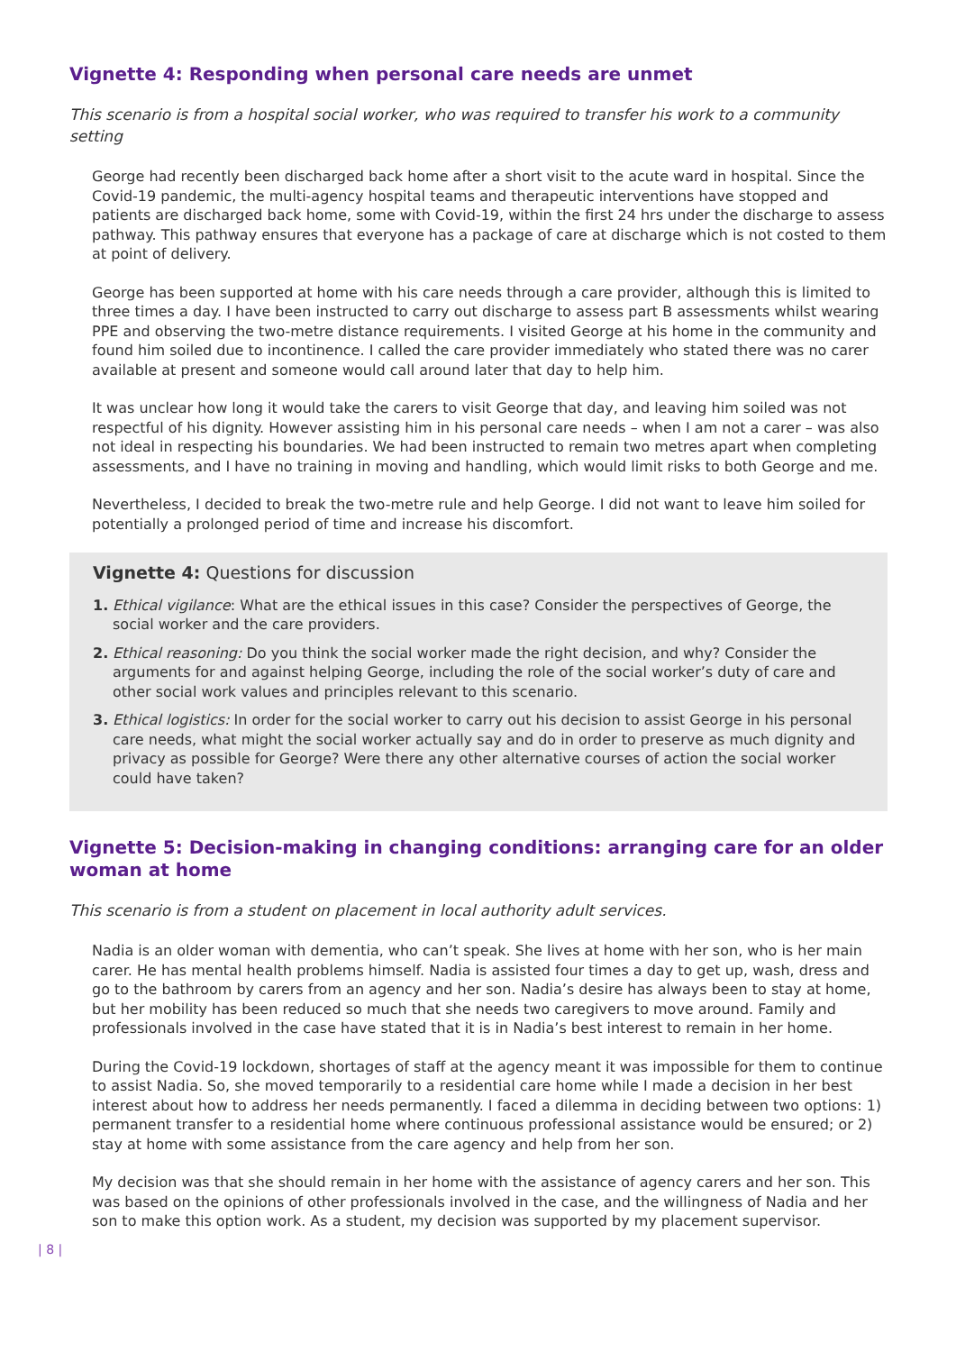Vignette 4: Responding when personal care needs are unmet
This scenario is from a hospital social worker, who was required to transfer his work to a community setting
George had recently been discharged back home after a short visit to the acute ward in hospital. Since the Covid-19 pandemic, the multi-agency hospital teams and therapeutic interventions have stopped and patients are discharged back home, some with Covid-19, within the first 24 hrs under the discharge to assess pathway. This pathway ensures that everyone has a package of care at discharge which is not costed to them at point of delivery.
George has been supported at home with his care needs through a care provider, although this is limited to three times a day. I have been instructed to carry out discharge to assess part B assessments whilst wearing PPE and observing the two-metre distance requirements. I visited George at his home in the community and found him soiled due to incontinence. I called the care provider immediately who stated there was no carer available at present and someone would call around later that day to help him.
It was unclear how long it would take the carers to visit George that day, and leaving him soiled was not respectful of his dignity. However assisting him in his personal care needs – when I am not a carer – was also not ideal in respecting his boundaries. We had been instructed to remain two metres apart when completing assessments, and I have no training in moving and handling, which would limit risks to both George and me.
Nevertheless, I decided to break the two-metre rule and help George. I did not want to leave him soiled for potentially a prolonged period of time and increase his discomfort.
Vignette 4: Questions for discussion
1. Ethical vigilance: What are the ethical issues in this case? Consider the perspectives of George, the social worker and the care providers.
2. Ethical reasoning: Do you think the social worker made the right decision, and why? Consider the arguments for and against helping George, including the role of the social worker’s duty of care and other social work values and principles relevant to this scenario.
3. Ethical logistics: In order for the social worker to carry out his decision to assist George in his personal care needs, what might the social worker actually say and do in order to preserve as much dignity and privacy as possible for George? Were there any other alternative courses of action the social worker could have taken?
Vignette 5: Decision-making in changing conditions: arranging care for an older woman at home
This scenario is from a student on placement in local authority adult services.
Nadia is an older woman with dementia, who can’t speak. She lives at home with her son, who is her main carer. He has mental health problems himself. Nadia is assisted four times a day to get up, wash, dress and go to the bathroom by carers from an agency and her son. Nadia’s desire has always been to stay at home, but her mobility has been reduced so much that she needs two caregivers to move around. Family and professionals involved in the case have stated that it is in Nadia’s best interest to remain in her home.
During the Covid-19 lockdown, shortages of staff at the agency meant it was impossible for them to continue to assist Nadia. So, she moved temporarily to a residential care home while I made a decision in her best interest about how to address her needs permanently. I faced a dilemma in deciding between two options: 1) permanent transfer to a residential home where continuous professional assistance would be ensured; or 2) stay at home with some assistance from the care agency and help from her son.
My decision was that she should remain in her home with the assistance of agency carers and her son. This was based on the opinions of other professionals involved in the case, and the willingness of Nadia and her son to make this option work. As a student, my decision was supported by my placement supervisor.
| 8 |